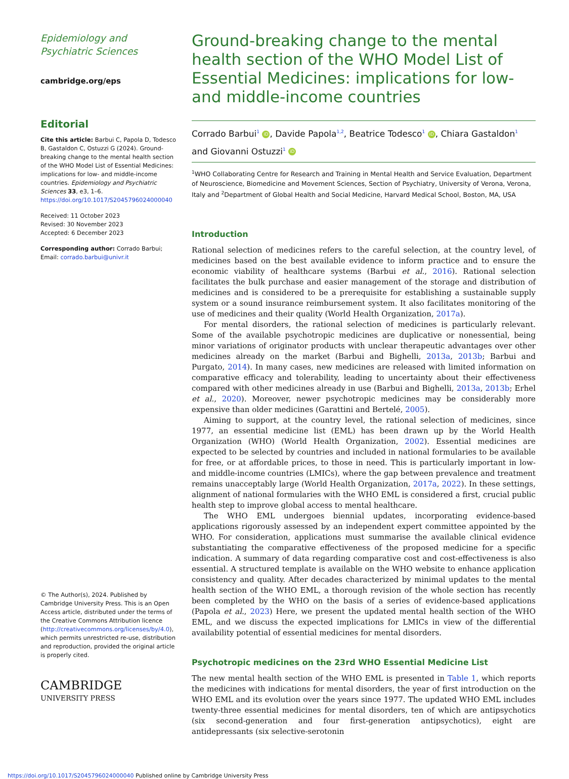Epidemiology and Psychiatric Sciences
cambridge.org/eps
Editorial
Cite this article: Barbui C, Papola D, Todesco B, Gastaldon C, Ostuzzi G (2024). Ground-breaking change to the mental health section of the WHO Model List of Essential Medicines: implications for low- and middle-income countries. Epidemiology and Psychiatric Sciences 33, e3, 1–6. https://doi.org/10.1017/S2045796024000040
Received: 11 October 2023
Revised: 30 November 2023
Accepted: 6 December 2023
Corresponding author: Corrado Barbui;
Email: corrado.barbui@univr.it
© The Author(s), 2024. Published by Cambridge University Press. This is an Open Access article, distributed under the terms of the Creative Commons Attribution licence (http://creativecommons.org/licenses/by/4.0), which permits unrestricted re-use, distribution and reproduction, provided the original article is properly cited.
CAMBRIDGE
UNIVERSITY PRESS
Ground-breaking change to the mental health section of the WHO Model List of Essential Medicines: implications for low- and middle-income countries
Corrado Barbui<sup>1</sup> iD, Davide Papola<sup>1,2</sup>, Beatrice Todesco<sup>1</sup> iD, Chiara Gastaldon<sup>1</sup> and Giovanni Ostuzzi<sup>1</sup> iD
<sup>1</sup> WHO Collaborating Centre for Research and Training in Mental Health and Service Evaluation, Department of Neuroscience, Biomedicine and Movement Sciences, Section of Psychiatry, University of Verona, Verona, Italy and <sup>2</sup>Department of Global Health and Social Medicine, Harvard Medical School, Boston, MA, USA
Introduction
Rational selection of medicines refers to the careful selection, at the country level, of medicines based on the best available evidence to inform practice and to ensure the economic viability of healthcare systems (Barbui et al., 2016). Rational selection facilitates the bulk purchase and easier management of the storage and distribution of medicines and is considered to be a prerequisite for establishing a sustainable supply system or a sound insurance reimbursement system. It also facilitates monitoring of the use of medicines and their quality (World Health Organization, 2017a).
For mental disorders, the rational selection of medicines is particularly relevant. Some of the available psychotropic medicines are duplicative or nonessential, being minor variations of originator products with unclear therapeutic advantages over other medicines already on the market (Barbui and Bighelli, 2013a, 2013b; Barbui and Purgato, 2014). In many cases, new medicines are released with limited information on comparative efficacy and tolerability, leading to uncertainty about their effectiveness compared with other medicines already in use (Barbui and Bighelli, 2013a, 2013b; Erhel et al., 2020). Moreover, newer psychotropic medicines may be considerably more expensive than older medicines (Garattini and Bertelé, 2005).
Aiming to support, at the country level, the rational selection of medicines, since 1977, an essential medicine list (EML) has been drawn up by the World Health Organization (WHO) (World Health Organization, 2002). Essential medicines are expected to be selected by countries and included in national formularies to be available for free, or at affordable prices, to those in need. This is particularly important in low- and middle-income countries (LMICs), where the gap between prevalence and treatment remains unacceptably large (World Health Organization, 2017a, 2022). In these settings, alignment of national formularies with the WHO EML is considered a first, crucial public health step to improve global access to mental healthcare.
The WHO EML undergoes biennial updates, incorporating evidence-based applications rigorously assessed by an independent expert committee appointed by the WHO. For consideration, applications must summarise the available clinical evidence substantiating the comparative effectiveness of the proposed medicine for a specific indication. A summary of data regarding comparative cost and cost-effectiveness is also essential. A structured template is available on the WHO website to enhance application consistency and quality. After decades characterized by minimal updates to the mental health section of the WHO EML, a thorough revision of the whole section has recently been completed by the WHO on the basis of a series of evidence-based applications (Papola et al., 2023) Here, we present the updated mental health section of the WHO EML, and we discuss the expected implications for LMICs in view of the differential availability potential of essential medicines for mental disorders.
Psychotropic medicines on the 23rd WHO Essential Medicine List
The new mental health section of the WHO EML is presented in Table 1, which reports the medicines with indications for mental disorders, the year of first introduction on the WHO EML and its evolution over the years since 1977. The updated WHO EML includes twenty-three essential medicines for mental disorders, ten of which are antipsychotics (six second-generation and four first-generation antipsychotics), eight are antidepressants (six selective-serotonin
https://doi.org/10.1017/S2045796024000040 Published online by Cambridge University Press